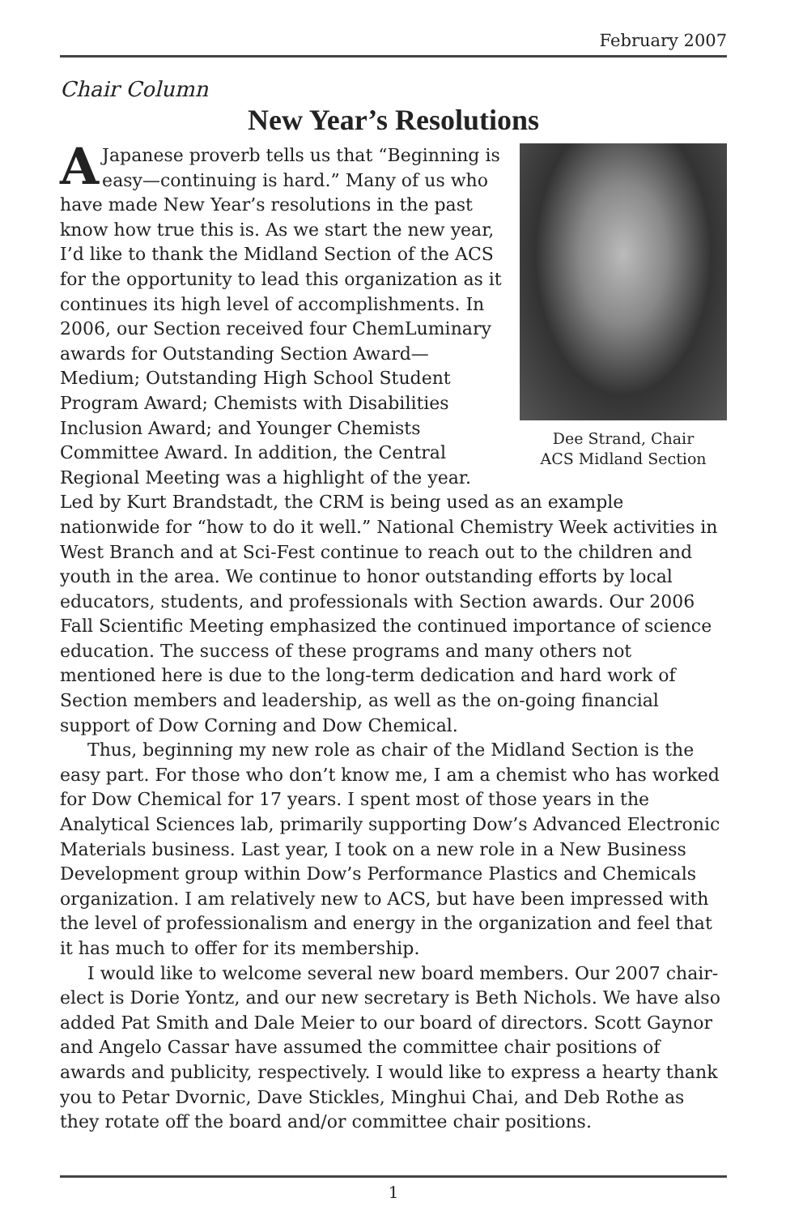February 2007
Chair Column
New Year’s Resolutions
Dee Strand, Chair
ACS Midland Section
AJapanese proverb tells us that “Beginning is easy—continuing is hard.” Many of us who have made New Year’s resolutions in the past know how true this is. As we start the new year, I’d like to thank the Midland Section of the ACS for the opportunity to lead this organization as it continues its high level of accomplishments. In 2006, our Section received four ChemLuminary awards for Outstanding Section Award—Medium; Outstanding High School Student Program Award; Chemists with Disabilities Inclusion Award; and Younger Chemists Committee Award. In addition, the Central Regional Meeting was a highlight of the year. Led by Kurt Brandstadt, the CRM is being used as an example nationwide for “how to do it well.” National Chemistry Week activities in West Branch and at Sci-Fest continue to reach out to the children and youth in the area. We continue to honor outstanding efforts by local educators, students, and professionals with Section awards. Our 2006 Fall Scientific Meeting emphasized the continued importance of science education. The success of these programs and many others not mentioned here is due to the long-term dedication and hard work of Section members and leadership, as well as the on-going financial support of Dow Corning and Dow Chemical.
Thus, beginning my new role as chair of the Midland Section is the easy part. For those who don’t know me, I am a chemist who has worked for Dow Chemical for 17 years. I spent most of those years in the Analytical Sciences lab, primarily supporting Dow’s Advanced Electronic Materials business. Last year, I took on a new role in a New Business Development group within Dow’s Performance Plastics and Chemicals organization. I am relatively new to ACS, but have been impressed with the level of professionalism and energy in the organization and feel that it has much to offer for its membership.
I would like to welcome several new board members. Our 2007 chair-elect is Dorie Yontz, and our new secretary is Beth Nichols. We have also added Pat Smith and Dale Meier to our board of directors. Scott Gaynor and Angelo Cassar have assumed the committee chair positions of awards and publicity, respectively. I would like to express a hearty thank you to Petar Dvornic, Dave Stickles, Minghui Chai, and Deb Rothe as they rotate off the board and/or committee chair positions.
1